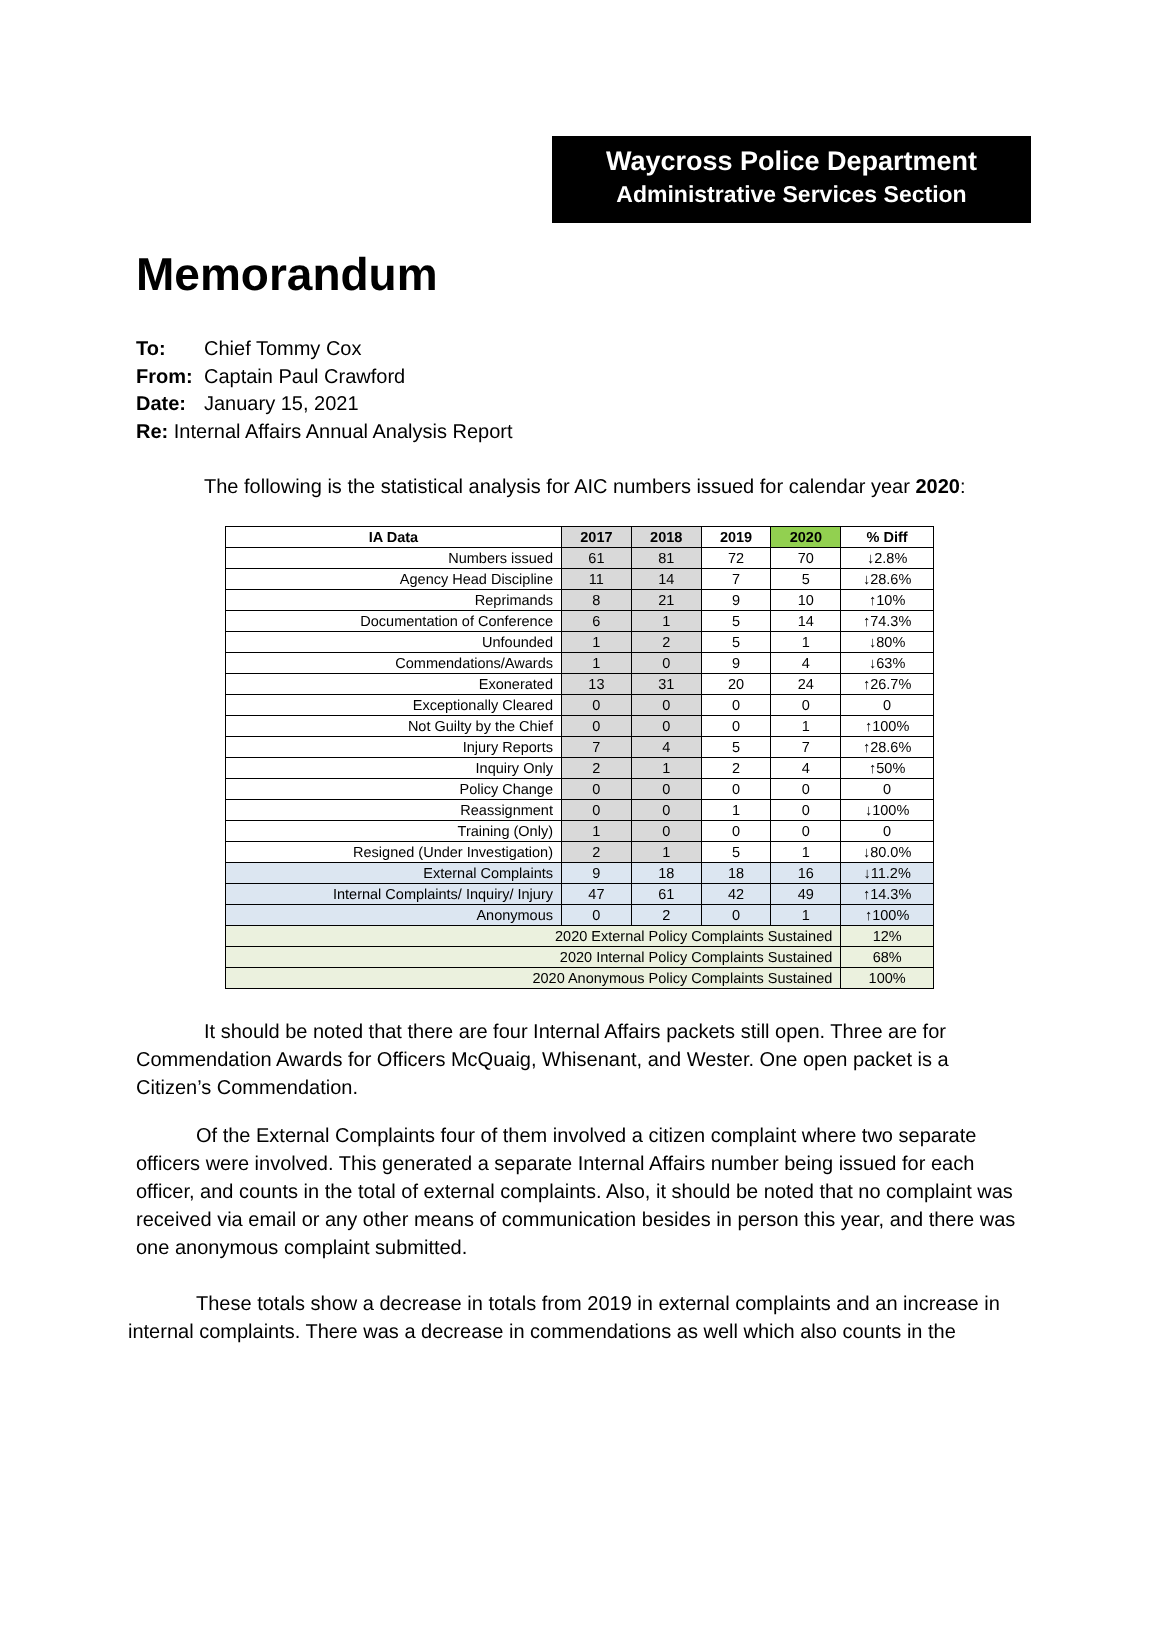Waycross Police Department
Administrative Services Section
Memorandum
To: Chief Tommy Cox
From: Captain Paul Crawford
Date: January 15, 2021
Re: Internal Affairs Annual Analysis Report
The following is the statistical analysis for AIC numbers issued for calendar year 2020:
| IA Data | 2017 | 2018 | 2019 | 2020 | % Diff |
| --- | --- | --- | --- | --- | --- |
| Numbers issued | 61 | 81 | 72 | 70 | ↓2.8% |
| Agency Head Discipline | 11 | 14 | 7 | 5 | ↓28.6% |
| Reprimands | 8 | 21 | 9 | 10 | ↑10% |
| Documentation of Conference | 6 | 1 | 5 | 14 | ↑74.3% |
| Unfounded | 1 | 2 | 5 | 1 | ↓80% |
| Commendations/Awards | 1 | 0 | 9 | 4 | ↓63% |
| Exonerated | 13 | 31 | 20 | 24 | ↑26.7% |
| Exceptionally Cleared | 0 | 0 | 0 | 0 | 0 |
| Not Guilty by the Chief | 0 | 0 | 0 | 1 | ↑100% |
| Injury Reports | 7 | 4 | 5 | 7 | ↑28.6% |
| Inquiry Only | 2 | 1 | 2 | 4 | ↑50% |
| Policy Change | 0 | 0 | 0 | 0 | 0 |
| Reassignment | 0 | 0 | 1 | 0 | ↓100% |
| Training (Only) | 1 | 0 | 0 | 0 | 0 |
| Resigned (Under Investigation) | 2 | 1 | 5 | 1 | ↓80.0% |
| External Complaints | 9 | 18 | 18 | 16 | ↓11.2% |
| Internal Complaints/ Inquiry/ Injury | 47 | 61 | 42 | 49 | ↑14.3% |
| Anonymous | 0 | 2 | 0 | 1 | ↑100% |
| 2020 External Policy Complaints Sustained | | | | | 12% |
| 2020 Internal Policy Complaints Sustained | | | | | 68% |
| 2020 Anonymous Policy Complaints Sustained | | | | | 100% |
It should be noted that there are four Internal Affairs packets still open. Three are for Commendation Awards for Officers McQuaig, Whisenant, and Wester. One open packet is a Citizen’s Commendation.
Of the External Complaints four of them involved a citizen complaint where two separate officers were involved. This generated a separate Internal Affairs number being issued for each officer, and counts in the total of external complaints. Also, it should be noted that no complaint was received via email or any other means of communication besides in person this year, and there was one anonymous complaint submitted.
These totals show a decrease in totals from 2019 in external complaints and an increase in internal complaints. There was a decrease in commendations as well which also counts in the